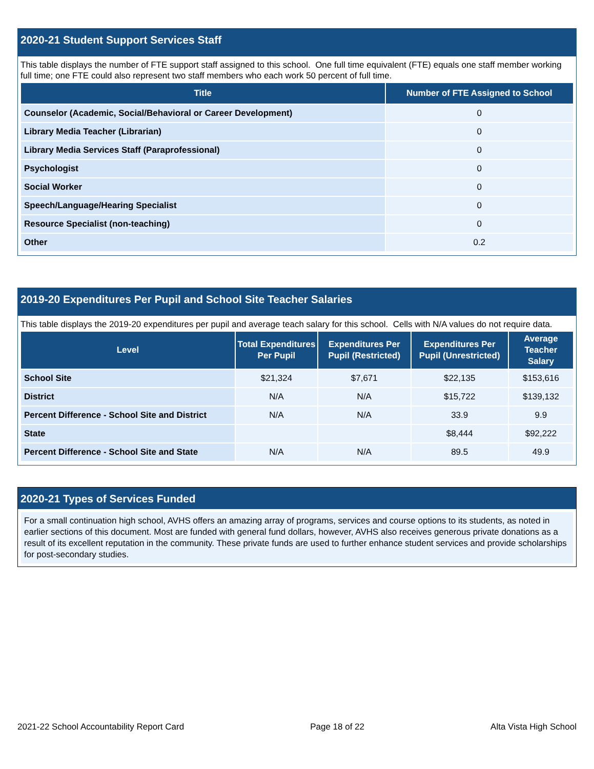2020-21 Student Support Services Staff
This table displays the number of FTE support staff assigned to this school. One full time equivalent (FTE) equals one staff member working full time; one FTE could also represent two staff members who each work 50 percent of full time.
| Title | Number of FTE Assigned to School |
| --- | --- |
| Counselor (Academic, Social/Behavioral or Career Development) | 0 |
| Library Media Teacher (Librarian) | 0 |
| Library Media Services Staff (Paraprofessional) | 0 |
| Psychologist | 0 |
| Social Worker | 0 |
| Speech/Language/Hearing Specialist | 0 |
| Resource Specialist (non-teaching) | 0 |
| Other | 0.2 |
2019-20 Expenditures Per Pupil and School Site Teacher Salaries
This table displays the 2019-20 expenditures per pupil and average teach salary for this school. Cells with N/A values do not require data.
| Level | Total Expenditures Per Pupil | Expenditures Per Pupil (Restricted) | Expenditures Per Pupil (Unrestricted) | Average Teacher Salary |
| --- | --- | --- | --- | --- |
| School Site | $21,324 | $7,671 | $22,135 | $153,616 |
| District | N/A | N/A | $15,722 | $139,132 |
| Percent Difference - School Site and District | N/A | N/A | 33.9 | 9.9 |
| State | | | $8,444 | $92,222 |
| Percent Difference - School Site and State | N/A | N/A | 89.5 | 49.9 |
2020-21 Types of Services Funded
For a small continuation high school, AVHS offers an amazing array of programs, services and course options to its students, as noted in earlier sections of this document. Most are funded with general fund dollars, however, AVHS also receives generous private donations as a result of its excellent reputation in the community. These private funds are used to further enhance student services and provide scholarships for post-secondary studies.
2021-22 School Accountability Report Card Page 18 of 22 Alta Vista High School